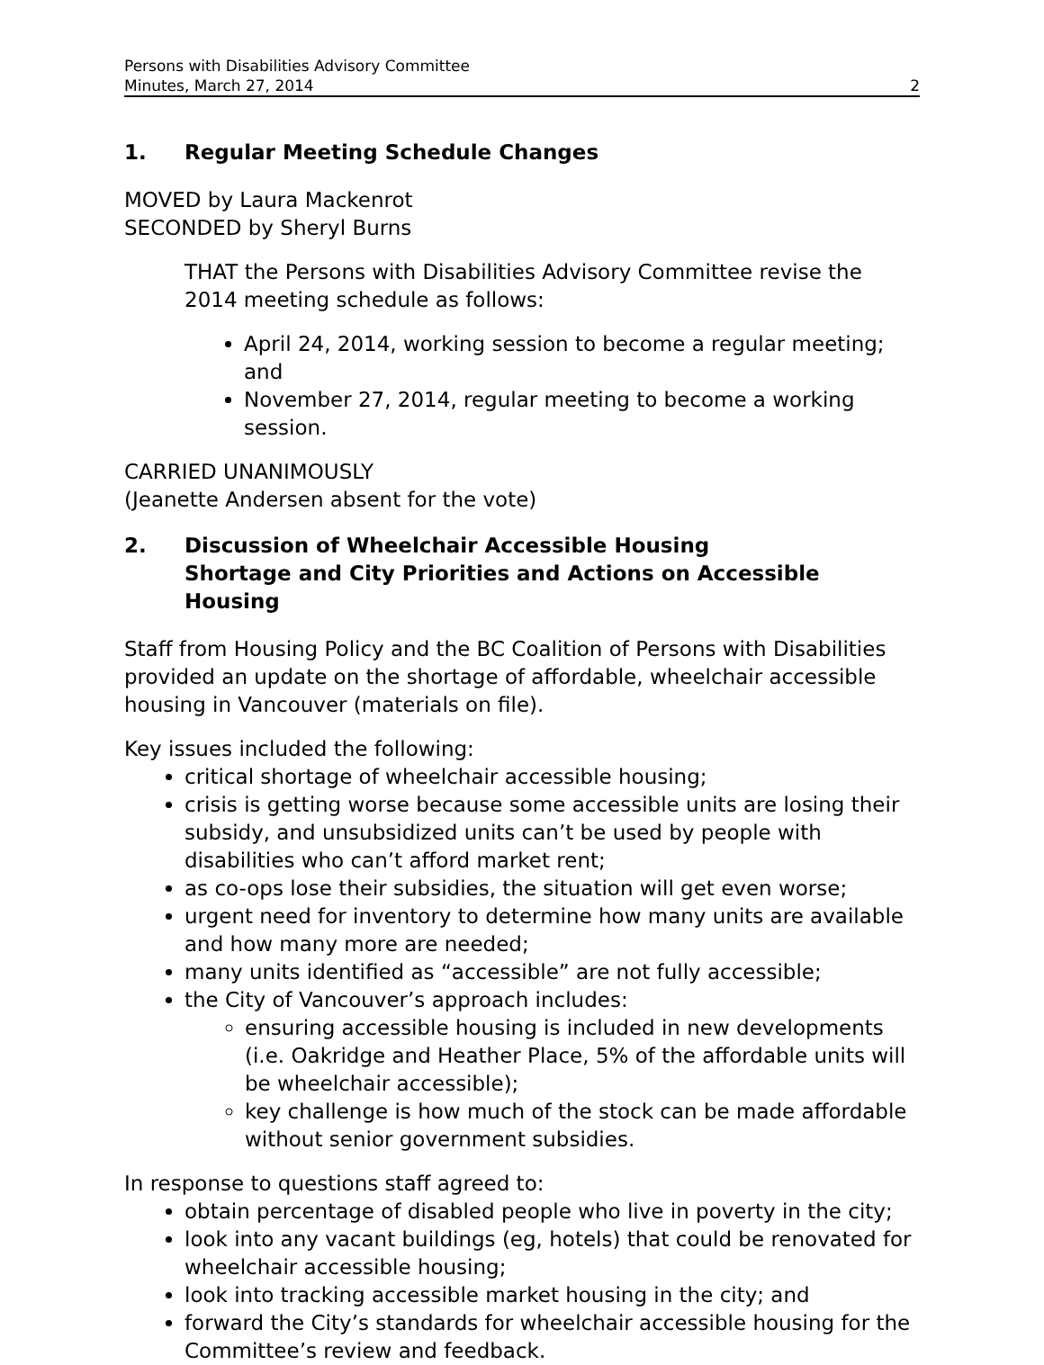Persons with Disabilities Advisory Committee
Minutes, March 27, 2014
2
1. Regular Meeting Schedule Changes
MOVED by Laura Mackenrot
SECONDED by Sheryl Burns
THAT the Persons with Disabilities Advisory Committee revise the 2014 meeting schedule as follows:
April 24, 2014, working session to become a regular meeting; and
November 27, 2014, regular meeting to become a working session.
CARRIED UNANIMOUSLY
(Jeanette Andersen absent for the vote)
2. Discussion of Wheelchair Accessible Housing
Shortage and City Priorities and Actions on Accessible Housing
Staff from Housing Policy and the BC Coalition of Persons with Disabilities provided an update on the shortage of affordable, wheelchair accessible housing in Vancouver (materials on file).
Key issues included the following:
critical shortage of wheelchair accessible housing;
crisis is getting worse because some accessible units are losing their subsidy, and unsubsidized units can’t be used by people with disabilities who can’t afford market rent;
as co-ops lose their subsidies, the situation will get even worse;
urgent need for inventory to determine how many units are available and how many more are needed;
many units identified as “accessible” are not fully accessible;
the City of Vancouver’s approach includes:
ensuring accessible housing is included in new developments (i.e. Oakridge and Heather Place, 5% of the affordable units will be wheelchair accessible);
key challenge is how much of the stock can be made affordable without senior government subsidies.
In response to questions staff agreed to:
obtain percentage of disabled people who live in poverty in the city;
look into any vacant buildings (eg, hotels) that could be renovated for wheelchair accessible housing;
look into tracking accessible market housing in the city; and
forward the City’s standards for wheelchair accessible housing for the Committee’s review and feedback.